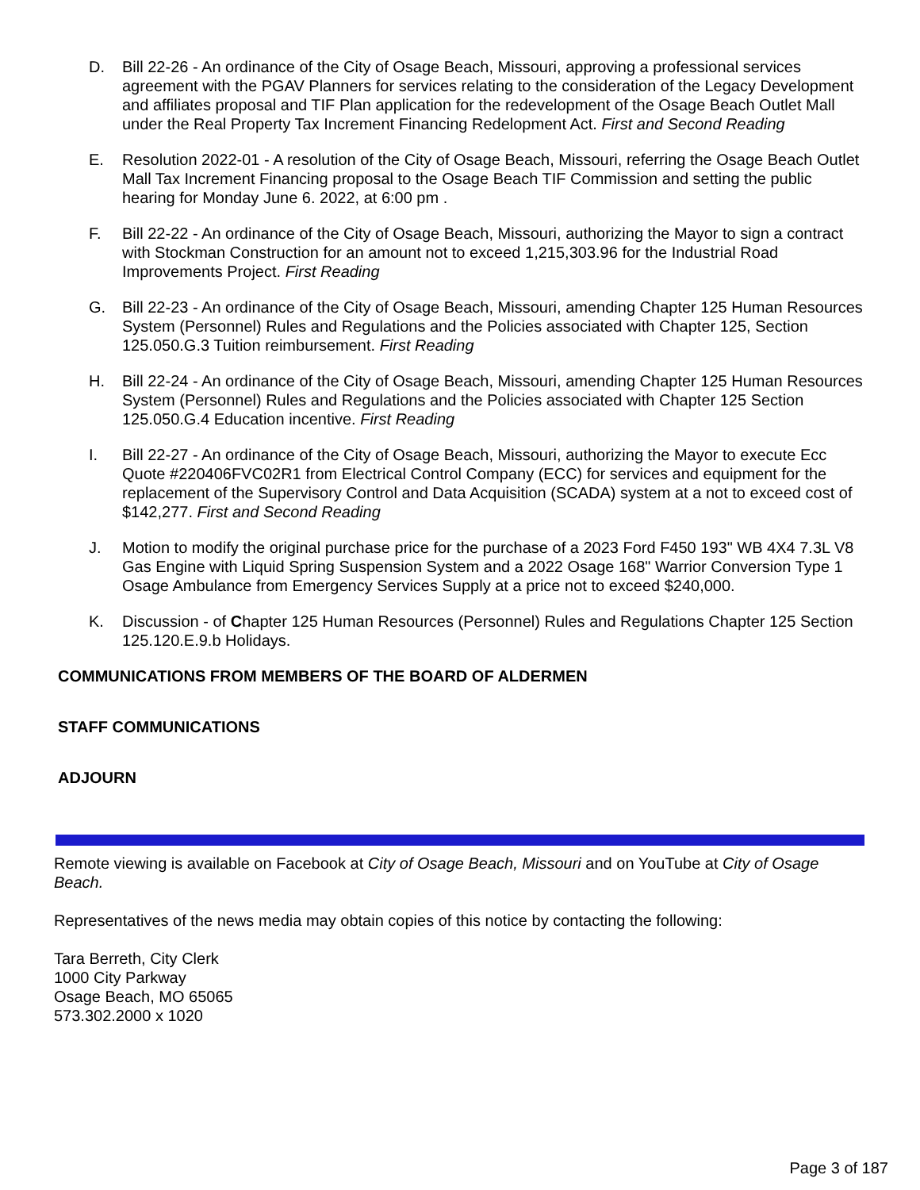D. Bill 22-26 - An ordinance of the City of Osage Beach, Missouri, approving a professional services agreement with the PGAV Planners for services relating to the consideration of the Legacy Development and affiliates proposal and TIF Plan application for the redevelopment of the Osage Beach Outlet Mall under the Real Property Tax Increment Financing Redelopment Act. First and Second Reading
E. Resolution 2022-01 - A resolution of the City of Osage Beach, Missouri, referring the Osage Beach Outlet Mall Tax Increment Financing proposal to the Osage Beach TIF Commission and setting the public hearing for Monday June 6. 2022, at 6:00 pm .
F. Bill 22-22 - An ordinance of the City of Osage Beach, Missouri, authorizing the Mayor to sign a contract with Stockman Construction for an amount not to exceed 1,215,303.96 for the Industrial Road Improvements Project. First Reading
G. Bill 22-23 - An ordinance of the City of Osage Beach, Missouri, amending Chapter 125 Human Resources System (Personnel) Rules and Regulations and the Policies associated with Chapter 125, Section 125.050.G.3 Tuition reimbursement. First Reading
H. Bill 22-24 - An ordinance of the City of Osage Beach, Missouri, amending Chapter 125 Human Resources System (Personnel) Rules and Regulations and the Policies associated with Chapter 125 Section 125.050.G.4 Education incentive. First Reading
I. Bill 22-27 - An ordinance of the City of Osage Beach, Missouri, authorizing the Mayor to execute Ecc Quote #220406FVC02R1 from Electrical Control Company (ECC) for services and equipment for the replacement of the Supervisory Control and Data Acquisition (SCADA) system at a not to exceed cost of $142,277. First and Second Reading
J. Motion to modify the original purchase price for the purchase of a 2023 Ford F450 193" WB 4X4 7.3L V8 Gas Engine with Liquid Spring Suspension System and a 2022 Osage 168" Warrior Conversion Type 1 Osage Ambulance from Emergency Services Supply at a price not to exceed $240,000.
K. Discussion - of Chapter 125 Human Resources (Personnel) Rules and Regulations Chapter 125 Section 125.120.E.9.b Holidays.
COMMUNICATIONS FROM MEMBERS OF THE BOARD OF ALDERMEN
STAFF COMMUNICATIONS
ADJOURN
Remote viewing is available on Facebook at City of Osage Beach, Missouri and on YouTube at City of Osage Beach.
Representatives of the news media may obtain copies of this notice by contacting the following:
Tara Berreth, City Clerk
1000 City Parkway
Osage Beach, MO 65065
573.302.2000 x 1020
Page 3 of 187